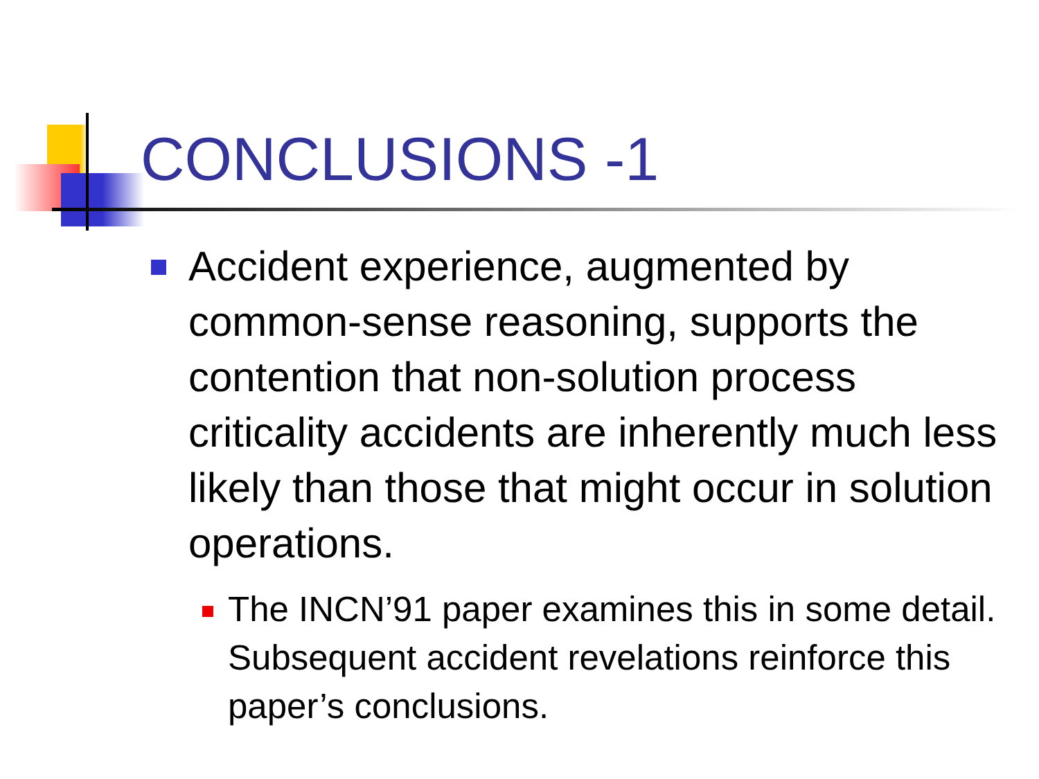CONCLUSIONS -1
Accident experience, augmented by common-sense reasoning, supports the contention that non-solution process criticality accidents are inherently much less likely than those that might occur in solution operations.
The INCN’91 paper examines this in some detail. Subsequent accident revelations reinforce this paper’s conclusions.